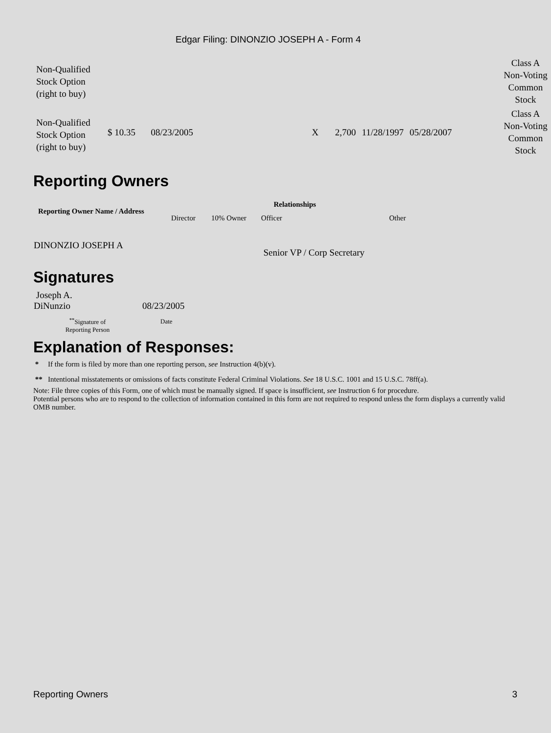Edgar Filing: DINONZIO JOSEPH A - Form 4
| Non-Qualified Stock Option (right to buy) | | | | | | | | Class A Non-Voting Common Stock |
| Non-Qualified Stock Option (right to buy) | $ 10.35 | 08/23/2005 | X | 2,700 | 11/28/1997 | 05/28/2007 | | Class A Non-Voting Common Stock |
Reporting Owners
| Reporting Owner Name / Address | Relationships | | | |
| --- | --- | --- | --- | --- |
| | Director | 10% Owner | Officer | Other |
| DINONZIO JOSEPH A | | | Senior VP / Corp Secretary | |
Signatures
| Joseph A. DiNunzio | 08/23/2005 |
| <sup>**</sup> Signature of Reporting Person | Date |
Explanation of Responses:
* If the form is filed by more than one reporting person, see Instruction 4(b)(v).
** Intentional misstatements or omissions of facts constitute Federal Criminal Violations. See 18 U.S.C. 1001 and 15 U.S.C. 78ff(a).
Note: File three copies of this Form, one of which must be manually signed. If space is insufficient, see Instruction 6 for procedure.
Potential persons who are to respond to the collection of information contained in this form are not required to respond unless the form displays a currently valid OMB number.
Reporting Owners 3